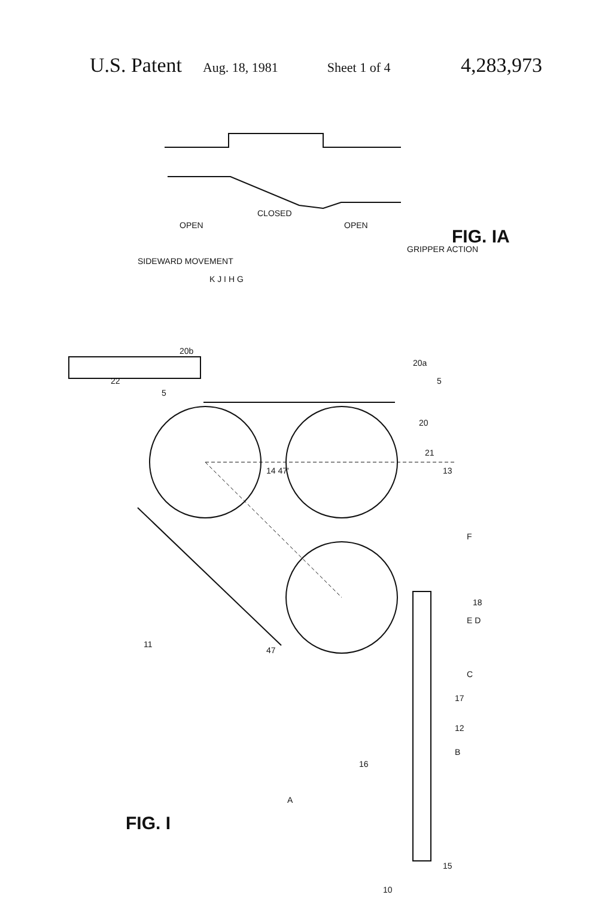U.S. Patent Aug. 18, 1981 Sheet 1 of 4 4,283,973
FIG. I
FIG. IA
SIDEWARD MOVEMENT
OPEN
CLOSED
OPEN
GRIPPER ACTION
K J I H G
22
20b
5
5
20a
20
21
14 47' 13
F
18
E D
C
11
47
17
12
B
16
A
15
10